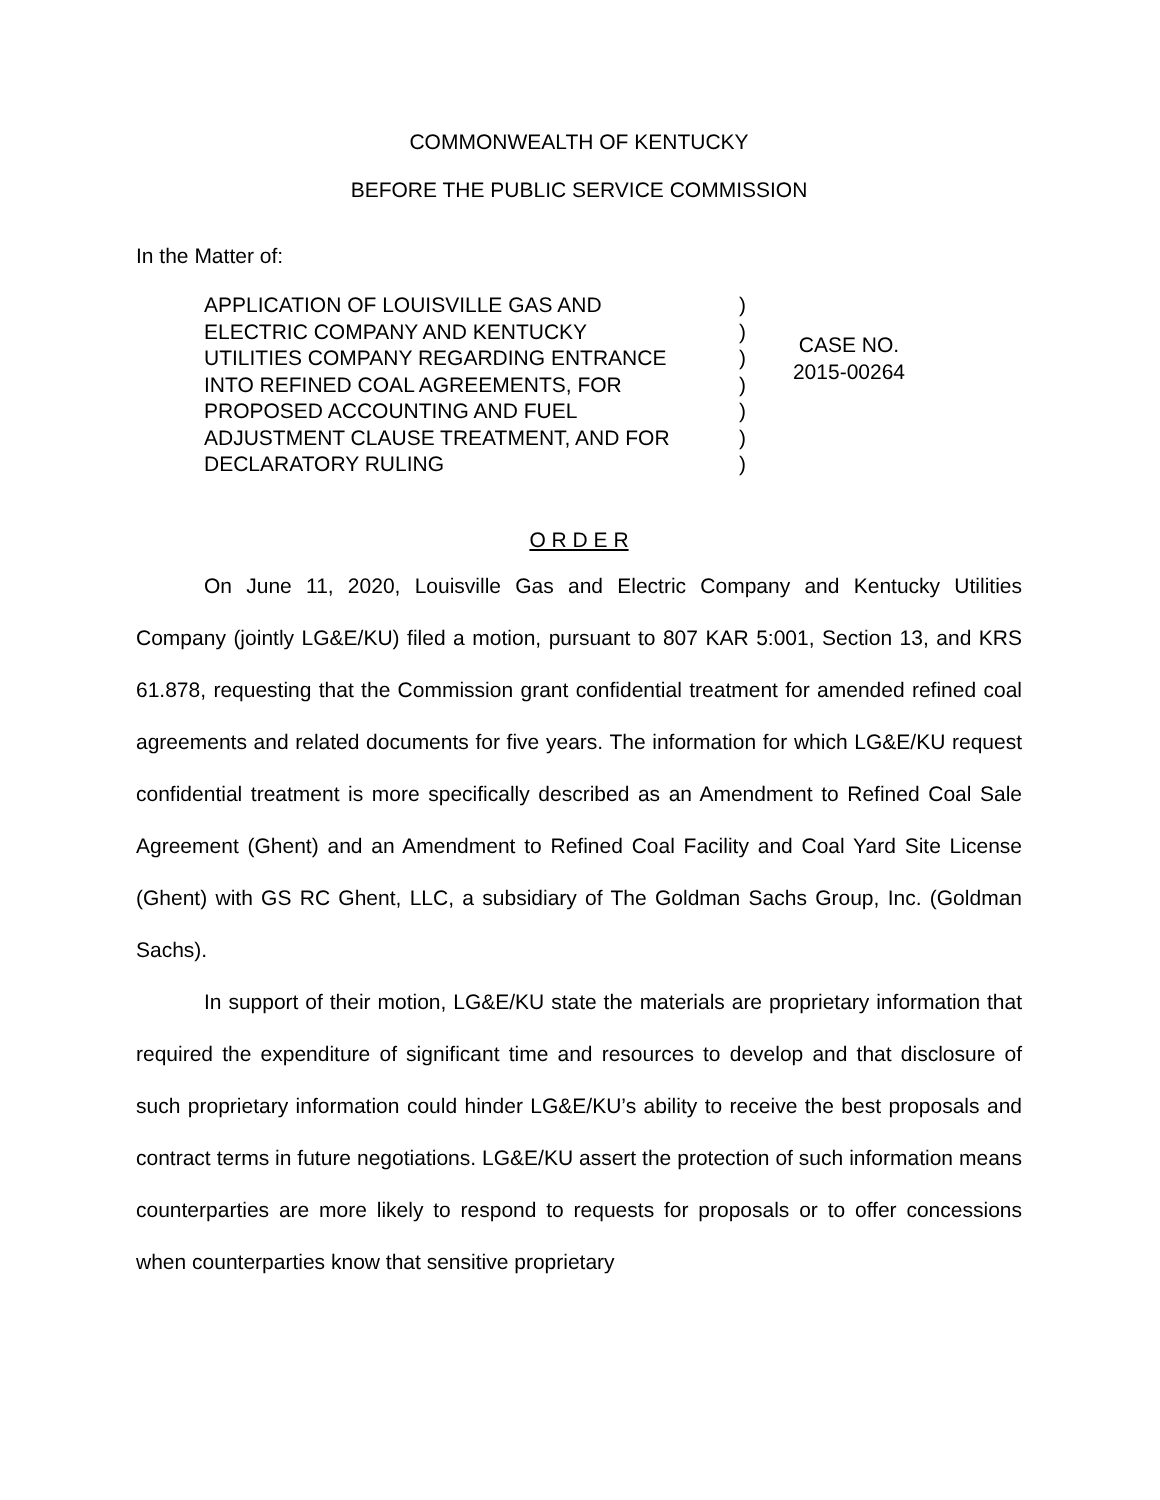COMMONWEALTH OF KENTUCKY
BEFORE THE PUBLIC SERVICE COMMISSION
In the Matter of:
APPLICATION OF LOUISVILLE GAS AND
ELECTRIC COMPANY AND KENTUCKY
UTILITIES COMPANY REGARDING ENTRANCE
INTO REFINED COAL AGREEMENTS, FOR
PROPOSED ACCOUNTING AND FUEL
ADJUSTMENT CLAUSE TREATMENT, AND FOR
DECLARATORY RULING
)
)
)
)
)
)
)
CASE NO.
2015-00264
O R D E R
On June 11, 2020, Louisville Gas and Electric Company and Kentucky Utilities Company (jointly LG&E/KU) filed a motion, pursuant to 807 KAR 5:001, Section 13, and KRS 61.878, requesting that the Commission grant confidential treatment for amended refined coal agreements and related documents for five years. The information for which LG&E/KU request confidential treatment is more specifically described as an Amendment to Refined Coal Sale Agreement (Ghent) and an Amendment to Refined Coal Facility and Coal Yard Site License (Ghent) with GS RC Ghent, LLC, a subsidiary of The Goldman Sachs Group, Inc. (Goldman Sachs).
In support of their motion, LG&E/KU state the materials are proprietary information that required the expenditure of significant time and resources to develop and that disclosure of such proprietary information could hinder LG&E/KU’s ability to receive the best proposals and contract terms in future negotiations. LG&E/KU assert the protection of such information means counterparties are more likely to respond to requests for proposals or to offer concessions when counterparties know that sensitive proprietary